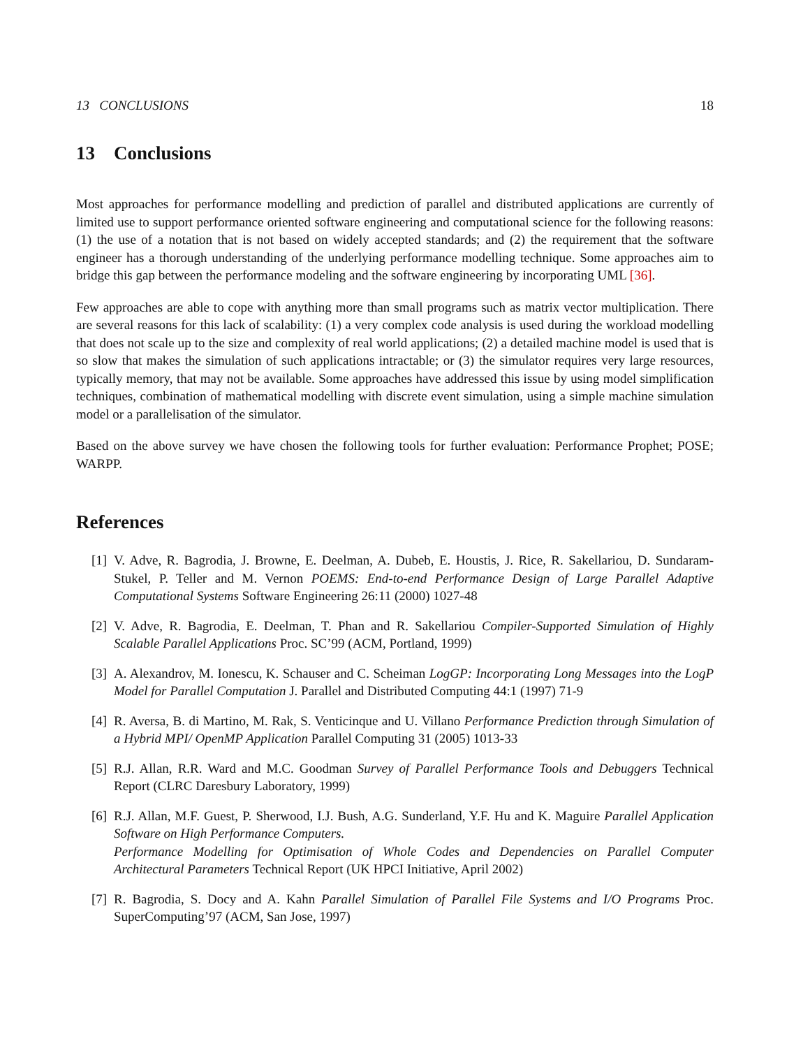13 CONCLUSIONS 18
13 Conclusions
Most approaches for performance modelling and prediction of parallel and distributed applications are currently of limited use to support performance oriented software engineering and computational science for the following reasons: (1) the use of a notation that is not based on widely accepted standards; and (2) the requirement that the software engineer has a thorough understanding of the underlying performance modelling technique. Some approaches aim to bridge this gap between the performance modeling and the software engineering by incorporating UML [36].
Few approaches are able to cope with anything more than small programs such as matrix vector multiplication. There are several reasons for this lack of scalability: (1) a very complex code analysis is used during the workload modelling that does not scale up to the size and complexity of real world applications; (2) a detailed machine model is used that is so slow that makes the simulation of such applications intractable; or (3) the simulator requires very large resources, typically memory, that may not be available. Some approaches have addressed this issue by using model simplification techniques, combination of mathematical modelling with discrete event simulation, using a simple machine simulation model or a parallelisation of the simulator.
Based on the above survey we have chosen the following tools for further evaluation: Performance Prophet; POSE; WARPP.
References
[1] V. Adve, R. Bagrodia, J. Browne, E. Deelman, A. Dubeb, E. Houstis, J. Rice, R. Sakellariou, D. Sundaram-Stukel, P. Teller and M. Vernon POEMS: End-to-end Performance Design of Large Parallel Adaptive Computational Systems Software Engineering 26:11 (2000) 1027-48
[2] V. Adve, R. Bagrodia, E. Deelman, T. Phan and R. Sakellariou Compiler-Supported Simulation of Highly Scalable Parallel Applications Proc. SC’99 (ACM, Portland, 1999)
[3] A. Alexandrov, M. Ionescu, K. Schauser and C. Scheiman LogGP: Incorporating Long Messages into the LogP Model for Parallel Computation J. Parallel and Distributed Computing 44:1 (1997) 71-9
[4] R. Aversa, B. di Martino, M. Rak, S. Venticinque and U. Villano Performance Prediction through Simulation of a Hybrid MPI/ OpenMP Application Parallel Computing 31 (2005) 1013-33
[5] R.J. Allan, R.R. Ward and M.C. Goodman Survey of Parallel Performance Tools and Debuggers Technical Report (CLRC Daresbury Laboratory, 1999)
[6] R.J. Allan, M.F. Guest, P. Sherwood, I.J. Bush, A.G. Sunderland, Y.F. Hu and K. Maguire Parallel Application Software on High Performance Computers.
Performance Modelling for Optimisation of Whole Codes and Dependencies on Parallel Computer Architectural Parameters Technical Report (UK HPCI Initiative, April 2002)
[7] R. Bagrodia, S. Docy and A. Kahn Parallel Simulation of Parallel File Systems and I/O Programs Proc. SuperComputing’97 (ACM, San Jose, 1997)